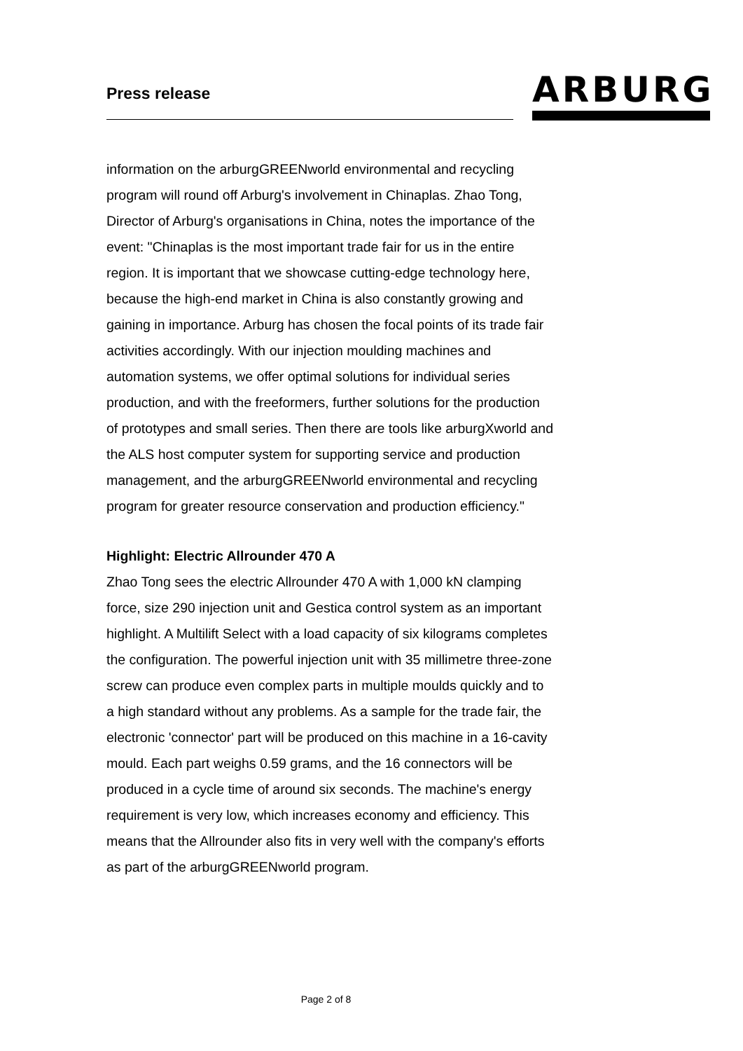Press release
ARBURG
information on the arburgGREENworld environmental and recycling program will round off Arburg's involvement in Chinaplas. Zhao Tong, Director of Arburg's organisations in China, notes the importance of the event: "Chinaplas is the most important trade fair for us in the entire region. It is important that we showcase cutting-edge technology here, because the high-end market in China is also constantly growing and gaining in importance. Arburg has chosen the focal points of its trade fair activities accordingly. With our injection moulding machines and automation systems, we offer optimal solutions for individual series production, and with the freeformers, further solutions for the production of prototypes and small series. Then there are tools like arburgXworld and the ALS host computer system for supporting service and production management, and the arburgGREENworld environmental and recycling program for greater resource conservation and production efficiency."
Highlight: Electric Allrounder 470 A
Zhao Tong sees the electric Allrounder 470 A with 1,000 kN clamping force, size 290 injection unit and Gestica control system as an important highlight. A Multilift Select with a load capacity of six kilograms completes the configuration. The powerful injection unit with 35 millimetre three-zone screw can produce even complex parts in multiple moulds quickly and to a high standard without any problems. As a sample for the trade fair, the electronic 'connector' part will be produced on this machine in a 16-cavity mould. Each part weighs 0.59 grams, and the 16 connectors will be produced in a cycle time of around six seconds. The machine's energy requirement is very low, which increases economy and efficiency. This means that the Allrounder also fits in very well with the company's efforts as part of the arburgGREENworld program.
Page 2 of 8